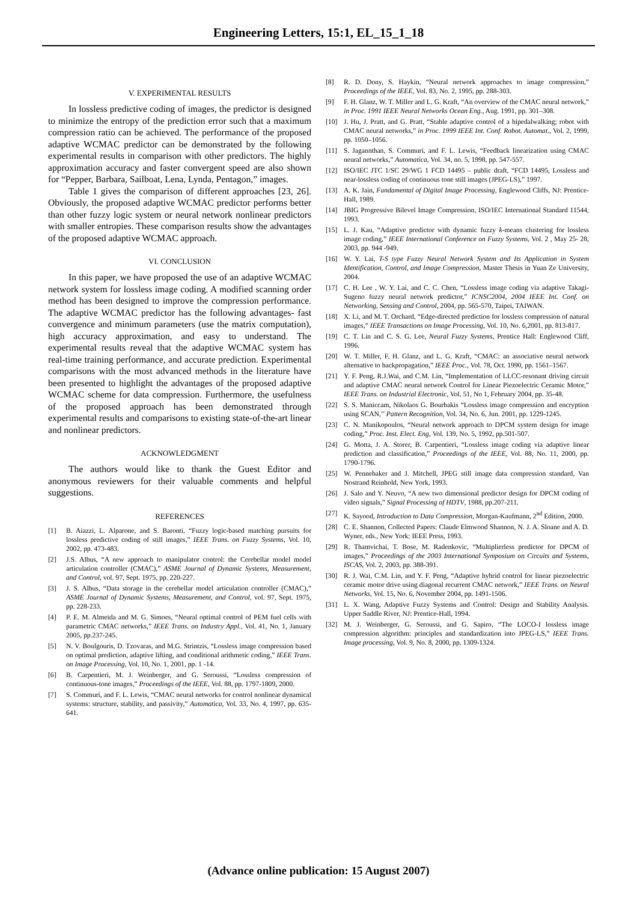Engineering Letters, 15:1, EL_15_1_18
V. EXPERIMENTAL RESULTS
In lossless predictive coding of images, the predictor is designed to minimize the entropy of the prediction error such that a maximum compression ratio can be achieved. The performance of the proposed adaptive WCMAC predictor can be demonstrated by the following experimental results in comparison with other predictors. The highly approximation accuracy and faster convergent speed are also shown for “Pepper, Barbara, Sailboat, Lena, Lynda, Pentagon,” images.
Table 1 gives the comparison of different approaches [23, 26]. Obviously, the proposed adaptive WCMAC predictor performs better than other fuzzy logic system or neural network nonlinear predictors with smaller entropies. These comparison results show the advantages of the proposed adaptive WCMAC approach.
VI. CONCLUSION
In this paper, we have proposed the use of an adaptive WCMAC network system for lossless image coding. A modified scanning order method has been designed to improve the compression performance. The adaptive WCMAC predictor has the following advantages- fast convergence and minimum parameters (use the matrix computation), high accuracy approximation, and easy to understand. The experimental results reveal that the adaptive WCMAC system has real-time training performance, and accurate prediction. Experimental comparisons with the most advanced methods in the literature have been presented to highlight the advantages of the proposed adaptive WCMAC scheme for data compression. Furthermore, the usefulness of the proposed approach has been demonstrated through experimental results and comparisons to existing state-of-the-art linear and nonlinear predictors.
ACKNOWLEDGMENT
The authors would like to thank the Guest Editor and anonymous reviewers for their valuable comments and helpful suggestions.
REFERENCES
[1] B. Aiazzi, L. Alparone, and S. Baronti, “Fuzzy logic-based matching pursuits for lossless predictive coding of still images,” IEEE Trans. on Fuzzy Systems, Vol. 10, 2002, pp. 473-483.
[2] J.S. Albus, “A new approach to manipulator control: the Cerebellar model model articulation controller (CMAC),” ASME Journal of Dynamic Systems, Measurement, and Control, vol. 97, Sept. 1975, pp. 220-227.
[3] J. S. Albus, “Data storage in the cerebellar model articulation controller (CMAC),” ASME Journal of Dynamic Systems, Measurement, and Control, vol. 97, Sept. 1975, pp. 228-233.
[4] P. E. M. Almeida and M. G. Simoes, “Neural optimal control of PEM fuel cells with parametric CMAC networks,” IEEE Trans. on Industry Appl., Vol. 41, No. 1, January 2005, pp.237-245.
[5] N. V. Boulgouris, D. Tzovaras, and M.G. Strintzis, “Lossless image compression based on optimal prediction, adaptive lifting, and conditional arithmetic coding,” IEEE Trans. on Image Processing, Vol. 10, No. 1, 2001, pp. 1 -14.
[6] B. Carpentieri, M. J. Weinberger, and G. Seroussi, “Lossless compression of continuous-tone images,” Proceedings of the IEEE, Vol. 88, pp. 1797-1809, 2000.
[7] S. Commuri, and F. L. Lewis, “CMAC neural networks for control nonlinear dynamical systems: structure, stability, and passivity,” Automatica, Vol. 33, No. 4, 1997, pp. 635-641.
[8] R. D. Dony, S. Haykin, “Neural network approaches to image compression,” Proceedings of the IEEE, Vol. 83, No. 2, 1995, pp. 288-303.
[9] F. H. Glanz, W. T. Miller and L. G. Kraft, “An overview of the CMAC neural network,” in Proc. 1991 IEEE Neural Networks Ocean Eng., Aug. 1991, pp. 301–308.
[10] J. Hu, J. Pratt, and G. Pratt, “Stable adaptive control of a bipedalwalking; robot with CMAC neural networks,” in Proc. 1999 IEEE Int. Conf. Robot. Automat., Vol. 2, 1999, pp. 1050–1056.
[11] S. Jagannthan, S. Commuri, and F. L. Lewis, “Feedback linearization using CMAC neural networks,” Automatica, Vol. 34, no. 5, 1998, pp. 547-557.
[12] ISO/IEC JTC 1/SC 29/WG 1 FCD 14495 – public draft, “FCD 14495, Lossless and near-lossless coding of continuous tone still images (JPEG-LS),” 1997.
[13] A. K. Jain, Fundamental of Digital Image Processing, Englewood Cliffs, NJ: Prentice-Hall, 1989.
[14] JBIG Progressive Bilevel Image Compression, ISO/IEC International Standard 11544, 1993.
[15] L. J. Kau, “Adaptive predictor with dynamic fuzzy k-means clustering for lossless image coding,” IEEE International Conference on Fuzzy Systems, Vol. 2 , May 25- 28, 2003, pp. 944 -949.
[16] W. Y. Lai, T-S type Fuzzy Neural Network System and Its Application in System Identification, Control, and Image Compression, Master Thesis in Yuan Ze University, 2004.
[17] C. H. Lee , W. Y. Lai, and C. C. Chen, “Lossless image coding via adaptive Takagi-Sugeno fuzzy neural network predictor,” ICNSC2004, 2004 IEEE Int. Conf. on Networking, Sensing and Control, 2004, pp. 565-570, Taipei, TAIWAN.
[18] X. Li, and M. T. Orchard, “Edge-directed prediction for lossless compression of natural images,” IEEE Transactions on Image Processing, Vol. 10, No. 6,2001, pp. 813-817.
[19] C. T. Lin and C. S. G. Lee, Neural Fuzzy Systems, Prentice Hall: Englewood Cliff, 1996.
[20] W. T. Miller, F. H. Glanz, and L. G. Kraft, “CMAC: an associative neural network alternative to backpropagation,” IEEE Proc., Vol. 78, Oct. 1990, pp. 1561–1567.
[21] Y. F. Peng, R.J.Wai, and C.M. Lin, “Implementation of LLCC-resonant driving circuit and adaptive CMAC neural network Control for Linear Piezoelectric Ceramic Motor,” IEEE Trans. on Industrial Electronic, Vol. 51, No 1, February 2004, pp. 35-48.
[22] S. S. Maniccam, Nikolaos G. Bourbakis “Lossless image compression and encryption using SCAN,’’ Pattern Recognition, Vol. 34, No. 6, Jun. 2001, pp. 1229-1245.
[23] C. N. Manikopoulos, “Neural network approach to DPCM system design for image coding,” Proc. Inst. Elect. Eng, Vol. 139, No. 5, 1992, pp.501-507.
[24] G. Motta, J. A. Storer, B. Carpentieri, “Lossless image coding via adaptive linear prediction and classification,” Proceedings of the IEEE, Vol. 88, No. 11, 2000, pp. 1790-1796.
[25] W. Pennebaker and J. Mitchell, JPEG still image data compression standard, Van Nostrand Reinhold, New York, 1993.
[26] J. Salo and Y. Neuvo, “A new two dimensional predictor design for DPCM coding of video signals,” Signal Processing of HDTV, 1988, pp.207-211.
[27] K. Sayood, Introduction to Data Compression, Morgan-Kaufmann, 2<sup>nd</sup> Edition, 2000.
[28] C. E. Shannon, Collected Papers: Claude Elmwood Shannon, N. J. A. Sloane and A. D. Wyner, eds., New York: IEEE Press, 1993.
[29] R. Thamvichai, T. Bose, M. Radenkovic, “Multiplierless predictor for DPCM of images,” Proceedings of the 2003 International Symposium on Circuits and Systems, ISCAS, Vol. 2, 2003, pp. 388-391.
[30] R. J. Wai, C.M. Lin, and Y. F. Peng, “Adaptive hybrid control for linear piezoelectric ceramic motor drive using diagonal recurrent CMAC network,” IEEE Trans. on Neural Networks, Vol. 15, No. 6, November 2004, pp. 1491-1506.
[31] L. X. Wang, Adaptive Fuzzy Systems and Control: Design and Stability Analysis. Upper Saddle River, NJ: Prentice-Hall, 1994.
[32] M. J. Weinberger, G. Seroussi, and G. Sapiro, “The LOCO-I lossless image compression algorithm: principles and standardization into JPEG-LS,” IEEE Trans. Image processing, Vol. 9, No. 8, 2000, pp. 1309-1324.
(Advance online publication: 15 August 2007)